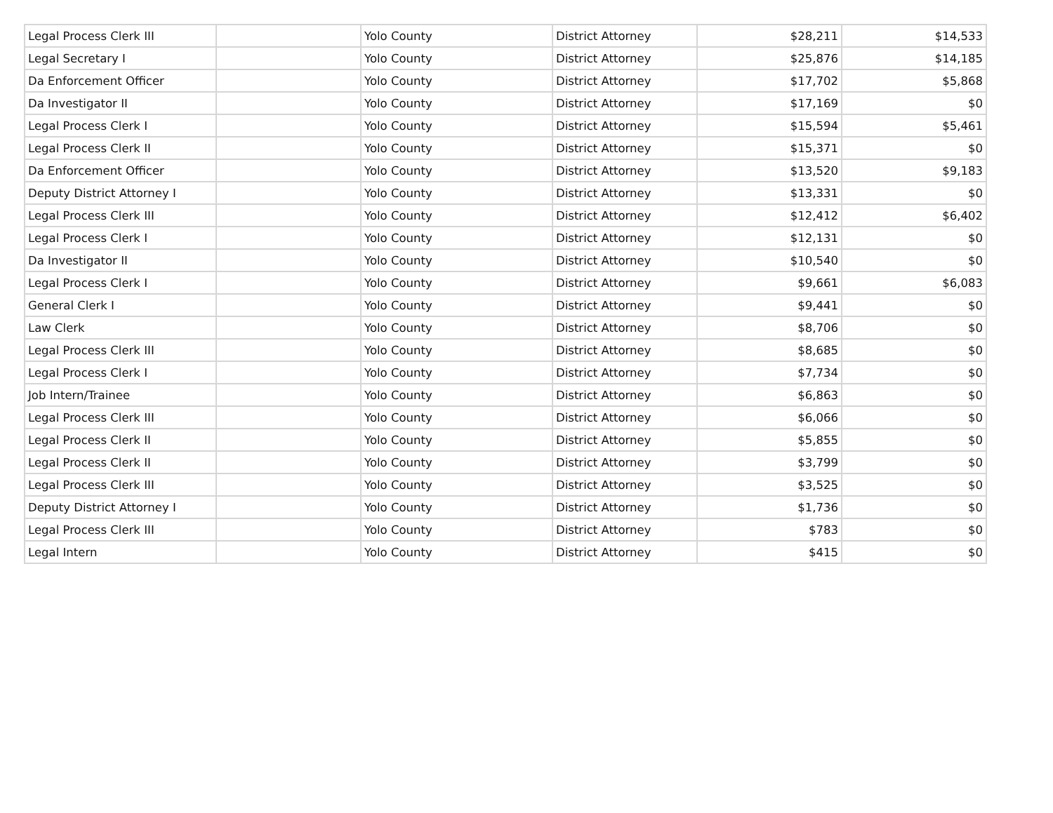| Legal Process Clerk III | | Yolo County | District Attorney | $28,211 | $14,533 |
| Legal Secretary I | | Yolo County | District Attorney | $25,876 | $14,185 |
| Da Enforcement Officer | | Yolo County | District Attorney | $17,702 | $5,868 |
| Da Investigator II | | Yolo County | District Attorney | $17,169 | $0 |
| Legal Process Clerk I | | Yolo County | District Attorney | $15,594 | $5,461 |
| Legal Process Clerk II | | Yolo County | District Attorney | $15,371 | $0 |
| Da Enforcement Officer | | Yolo County | District Attorney | $13,520 | $9,183 |
| Deputy District Attorney I | | Yolo County | District Attorney | $13,331 | $0 |
| Legal Process Clerk III | | Yolo County | District Attorney | $12,412 | $6,402 |
| Legal Process Clerk I | | Yolo County | District Attorney | $12,131 | $0 |
| Da Investigator II | | Yolo County | District Attorney | $10,540 | $0 |
| Legal Process Clerk I | | Yolo County | District Attorney | $9,661 | $6,083 |
| General Clerk I | | Yolo County | District Attorney | $9,441 | $0 |
| Law Clerk | | Yolo County | District Attorney | $8,706 | $0 |
| Legal Process Clerk III | | Yolo County | District Attorney | $8,685 | $0 |
| Legal Process Clerk I | | Yolo County | District Attorney | $7,734 | $0 |
| Job Intern/Trainee | | Yolo County | District Attorney | $6,863 | $0 |
| Legal Process Clerk III | | Yolo County | District Attorney | $6,066 | $0 |
| Legal Process Clerk II | | Yolo County | District Attorney | $5,855 | $0 |
| Legal Process Clerk II | | Yolo County | District Attorney | $3,799 | $0 |
| Legal Process Clerk III | | Yolo County | District Attorney | $3,525 | $0 |
| Deputy District Attorney I | | Yolo County | District Attorney | $1,736 | $0 |
| Legal Process Clerk III | | Yolo County | District Attorney | $783 | $0 |
| Legal Intern | | Yolo County | District Attorney | $415 | $0 |